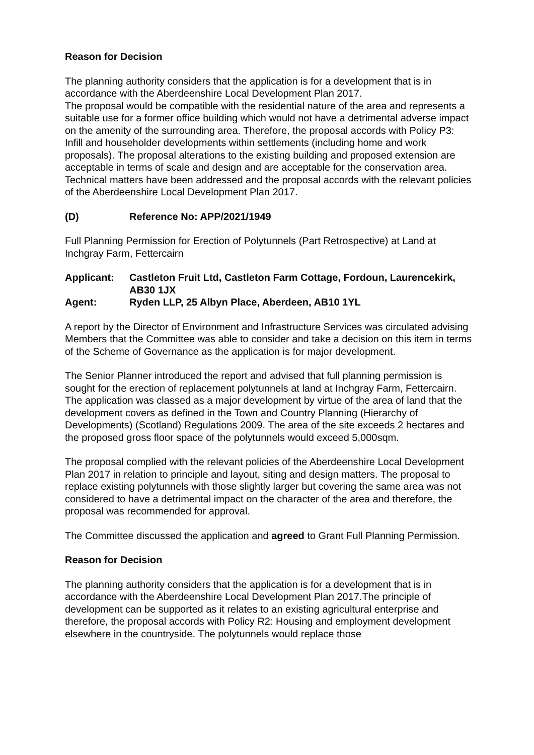Reason for Decision
The planning authority considers that the application is for a development that is in accordance with the Aberdeenshire Local Development Plan 2017.
The proposal would be compatible with the residential nature of the area and represents a suitable use for a former office building which would not have a detrimental adverse impact on the amenity of the surrounding area. Therefore, the proposal accords with Policy P3: Infill and householder developments within settlements (including home and work proposals). The proposal alterations to the existing building and proposed extension are acceptable in terms of scale and design and are acceptable for the conservation area. Technical matters have been addressed and the proposal accords with the relevant policies of the Aberdeenshire Local Development Plan 2017.
(D) Reference No: APP/2021/1949
Full Planning Permission for Erection of Polytunnels (Part Retrospective) at Land at Inchgray Farm, Fettercairn
Applicant: Castleton Fruit Ltd, Castleton Farm Cottage, Fordoun, Laurencekirk, AB30 1JX
Agent: Ryden LLP, 25 Albyn Place, Aberdeen, AB10 1YL
A report by the Director of Environment and Infrastructure Services was circulated advising Members that the Committee was able to consider and take a decision on this item in terms of the Scheme of Governance as the application is for major development.
The Senior Planner introduced the report and advised that full planning permission is sought for the erection of replacement polytunnels at land at Inchgray Farm, Fettercairn. The application was classed as a major development by virtue of the area of land that the development covers as defined in the Town and Country Planning (Hierarchy of Developments) (Scotland) Regulations 2009. The area of the site exceeds 2 hectares and the proposed gross floor space of the polytunnels would exceed 5,000sqm.
The proposal complied with the relevant policies of the Aberdeenshire Local Development Plan 2017 in relation to principle and layout, siting and design matters. The proposal to replace existing polytunnels with those slightly larger but covering the same area was not considered to have a detrimental impact on the character of the area and therefore, the proposal was recommended for approval.
The Committee discussed the application and agreed to Grant Full Planning Permission.
Reason for Decision
The planning authority considers that the application is for a development that is in accordance with the Aberdeenshire Local Development Plan 2017.The principle of development can be supported as it relates to an existing agricultural enterprise and therefore, the proposal accords with Policy R2: Housing and employment development elsewhere in the countryside. The polytunnels would replace those